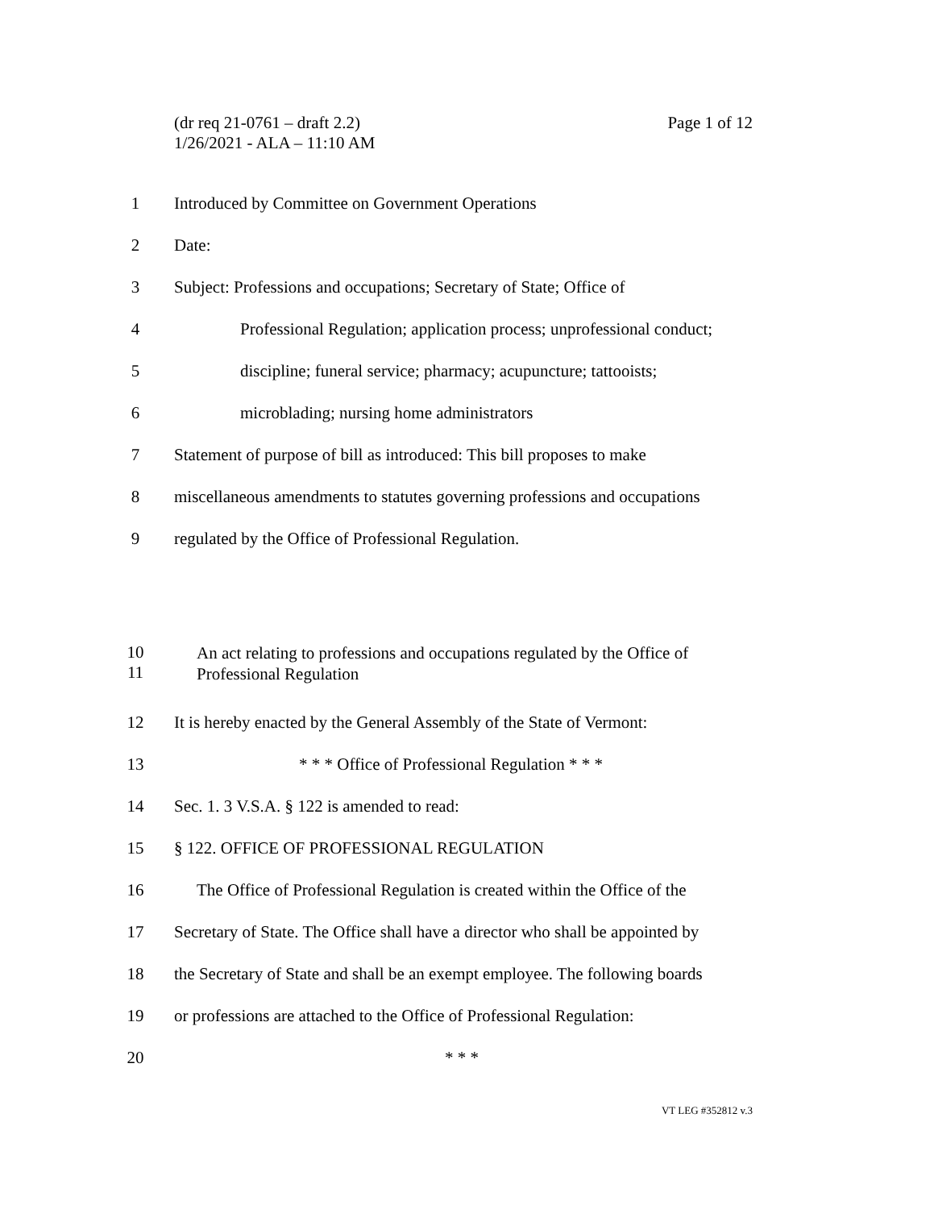Page 1 of 12 (dr req 21-0761 – draft 2.2)
1/26/2021 - ALA – 11:10 AM
1 Introduced by Committee on Government Operations
2 Date:
3 Subject: Professions and occupations; Secretary of State; Office of
4 Professional Regulation; application process; unprofessional conduct;
5 discipline; funeral service; pharmacy; acupuncture; tattooists;
6 microblading; nursing home administrators
7 Statement of purpose of bill as introduced: This bill proposes to make
8 miscellaneous amendments to statutes governing professions and occupations
9 regulated by the Office of Professional Regulation.
10
11 An act relating to professions and occupations regulated by the Office of
Professional Regulation
12 It is hereby enacted by the General Assembly of the State of Vermont:
13 * * * Office of Professional Regulation * * *
14 Sec. 1. 3 V.S.A. § 122 is amended to read:
15 § 122. OFFICE OF PROFESSIONAL REGULATION
16 The Office of Professional Regulation is created within the Office of the
17 Secretary of State. The Office shall have a director who shall be appointed by
18 the Secretary of State and shall be an exempt employee. The following boards
19 or professions are attached to the Office of Professional Regulation:
20 * * *
VT LEG #352812 v.3